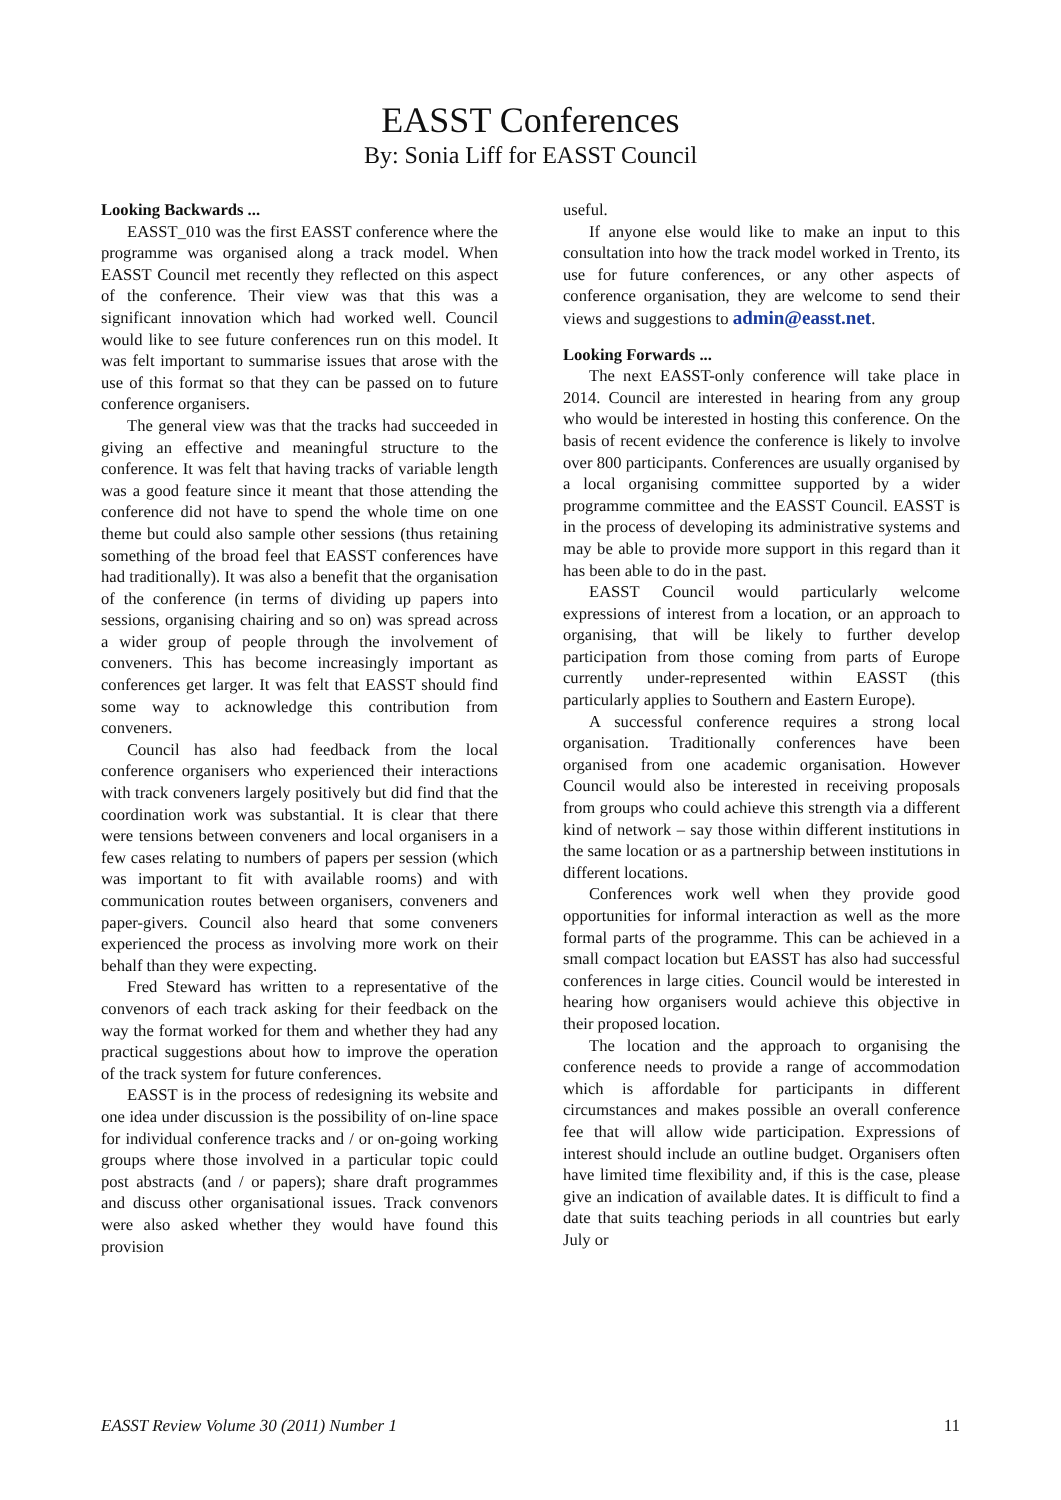EASST Conferences
By: Sonia Liff for EASST Council
Looking Backwards ...
EASST_010 was the first EASST conference where the programme was organised along a track model. When EASST Council met recently they reflected on this aspect of the conference. Their view was that this was a significant innovation which had worked well. Council would like to see future conferences run on this model. It was felt important to summarise issues that arose with the use of this format so that they can be passed on to future conference organisers.
The general view was that the tracks had succeeded in giving an effective and meaningful structure to the conference. It was felt that having tracks of variable length was a good feature since it meant that those attending the conference did not have to spend the whole time on one theme but could also sample other sessions (thus retaining something of the broad feel that EASST conferences have had traditionally). It was also a benefit that the organisation of the conference (in terms of dividing up papers into sessions, organising chairing and so on) was spread across a wider group of people through the involvement of conveners. This has become increasingly important as conferences get larger. It was felt that EASST should find some way to acknowledge this contribution from conveners.
Council has also had feedback from the local conference organisers who experienced their interactions with track conveners largely positively but did find that the coordination work was substantial. It is clear that there were tensions between conveners and local organisers in a few cases relating to numbers of papers per session (which was important to fit with available rooms) and with communication routes between organisers, conveners and paper-givers. Council also heard that some conveners experienced the process as involving more work on their behalf than they were expecting.
Fred Steward has written to a representative of the convenors of each track asking for their feedback on the way the format worked for them and whether they had any practical suggestions about how to improve the operation of the track system for future conferences.
EASST is in the process of redesigning its website and one idea under discussion is the possibility of on-line space for individual conference tracks and / or on-going working groups where those involved in a particular topic could post abstracts (and / or papers); share draft programmes and discuss other organisational issues. Track convenors were also asked whether they would have found this provision
useful.
If anyone else would like to make an input to this consultation into how the track model worked in Trento, its use for future conferences, or any other aspects of conference organisation, they are welcome to send their views and suggestions to admin@easst.net.
Looking Forwards ...
The next EASST-only conference will take place in 2014. Council are interested in hearing from any group who would be interested in hosting this conference. On the basis of recent evidence the conference is likely to involve over 800 participants. Conferences are usually organised by a local organising committee supported by a wider programme committee and the EASST Council. EASST is in the process of developing its administrative systems and may be able to provide more support in this regard than it has been able to do in the past.
EASST Council would particularly welcome expressions of interest from a location, or an approach to organising, that will be likely to further develop participation from those coming from parts of Europe currently under-represented within EASST (this particularly applies to Southern and Eastern Europe).
A successful conference requires a strong local organisation. Traditionally conferences have been organised from one academic organisation. However Council would also be interested in receiving proposals from groups who could achieve this strength via a different kind of network – say those within different institutions in the same location or as a partnership between institutions in different locations.
Conferences work well when they provide good opportunities for informal interaction as well as the more formal parts of the programme. This can be achieved in a small compact location but EASST has also had successful conferences in large cities. Council would be interested in hearing how organisers would achieve this objective in their proposed location.
The location and the approach to organising the conference needs to provide a range of accommodation which is affordable for participants in different circumstances and makes possible an overall conference fee that will allow wide participation. Expressions of interest should include an outline budget. Organisers often have limited time flexibility and, if this is the case, please give an indication of available dates. It is difficult to find a date that suits teaching periods in all countries but early July or
EASST Review Volume 30 (2011) Number 1 11